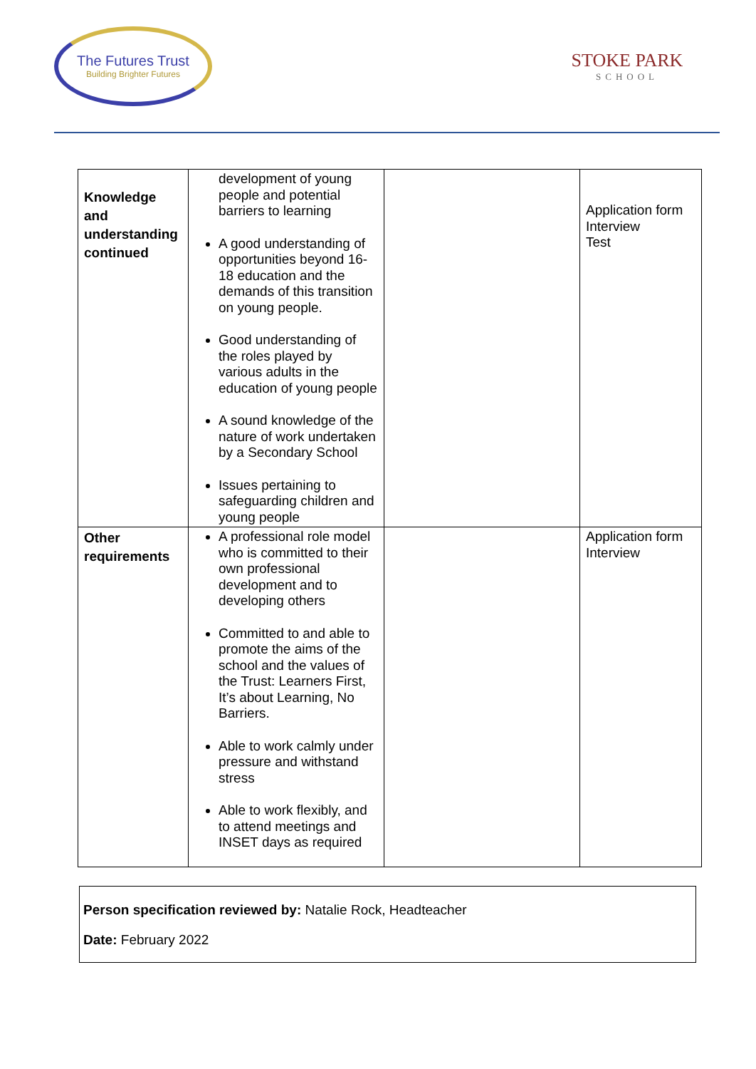The Futures Trust
Building Brighter Futures
STOKE PARK
SCHOOL
| Knowledge and understanding continued | development of young people and potential barriers to learning A good understanding of opportunities beyond 16-18 education and the demands of this transition on young people. Good understanding of the roles played by various adults in the education of young people A sound knowledge of the nature of work undertaken by a Secondary School Issues pertaining to safeguarding children and young people | | Application form Interview Test |
| Other requirements | A professional role model who is committed to their own professional development and to developing others Committed to and able to promote the aims of the school and the values of the Trust: Learners First, It’s about Learning, No Barriers. Able to work calmly under pressure and withstand stress Able to work flexibly, and to attend meetings and INSET days as required | | Application form Interview |
Person specification reviewed by: Natalie Rock, Headteacher
Date: February 2022